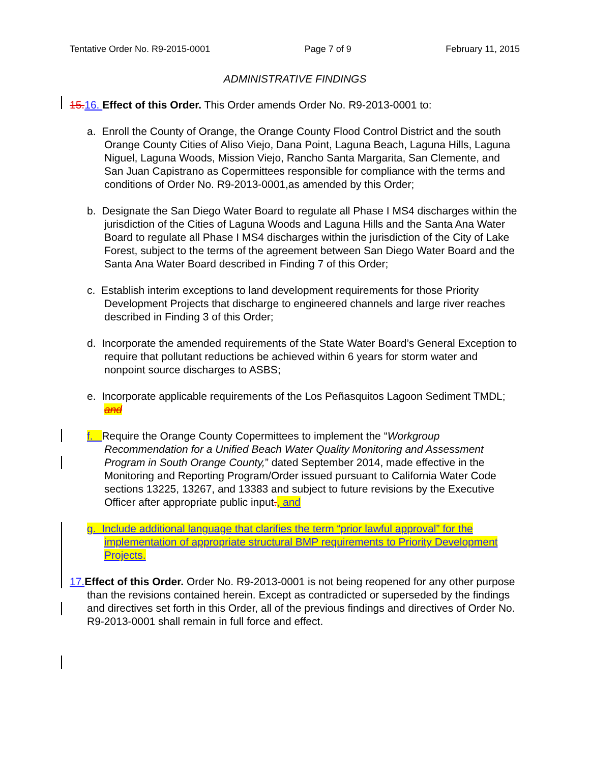Tentative Order No. R9-2015-0001 Page 7 of 9 February 11, 2015
ADMINISTRATIVE FINDINGS
15. 16. Effect of this Order. This Order amends Order No. R9-2013-0001 to:
a. Enroll the County of Orange, the Orange County Flood Control District and the south Orange County Cities of Aliso Viejo, Dana Point, Laguna Beach, Laguna Hills, Laguna Niguel, Laguna Woods, Mission Viejo, Rancho Santa Margarita, San Clemente, and San Juan Capistrano as Copermittees responsible for compliance with the terms and conditions of Order No. R9-2013-0001,as amended by this Order;
b. Designate the San Diego Water Board to regulate all Phase I MS4 discharges within the jurisdiction of the Cities of Laguna Woods and Laguna Hills and the Santa Ana Water Board to regulate all Phase I MS4 discharges within the jurisdiction of the City of Lake Forest, subject to the terms of the agreement between San Diego Water Board and the Santa Ana Water Board described in Finding 7 of this Order;
c. Establish interim exceptions to land development requirements for those Priority Development Projects that discharge to engineered channels and large river reaches described in Finding 3 of this Order;
d. Incorporate the amended requirements of the State Water Board’s General Exception to require that pollutant reductions be achieved within 6 years for storm water and nonpoint source discharges to ASBS;
e. Incorporate applicable requirements of the Los Peñasquitos Lagoon Sediment TMDL; and
f. Require the Orange County Copermittees to implement the “Workgroup Recommendation for a Unified Beach Water Quality Monitoring and Assessment Program in South Orange County,” dated September 2014, made effective in the Monitoring and Reporting Program/Order issued pursuant to California Water Code sections 13225, 13267, and 13383 and subject to future revisions by the Executive Officer after appropriate public input., and
g. Include additional language that clarifies the term “prior lawful approval” for the implementation of appropriate structural BMP requirements to Priority Development Projects.
17. Effect of this Order. Order No. R9-2013-0001 is not being reopened for any other purpose than the revisions contained herein. Except as contradicted or superseded by the findings and directives set forth in this Order, all of the previous findings and directives of Order No. R9-2013-0001 shall remain in full force and effect.